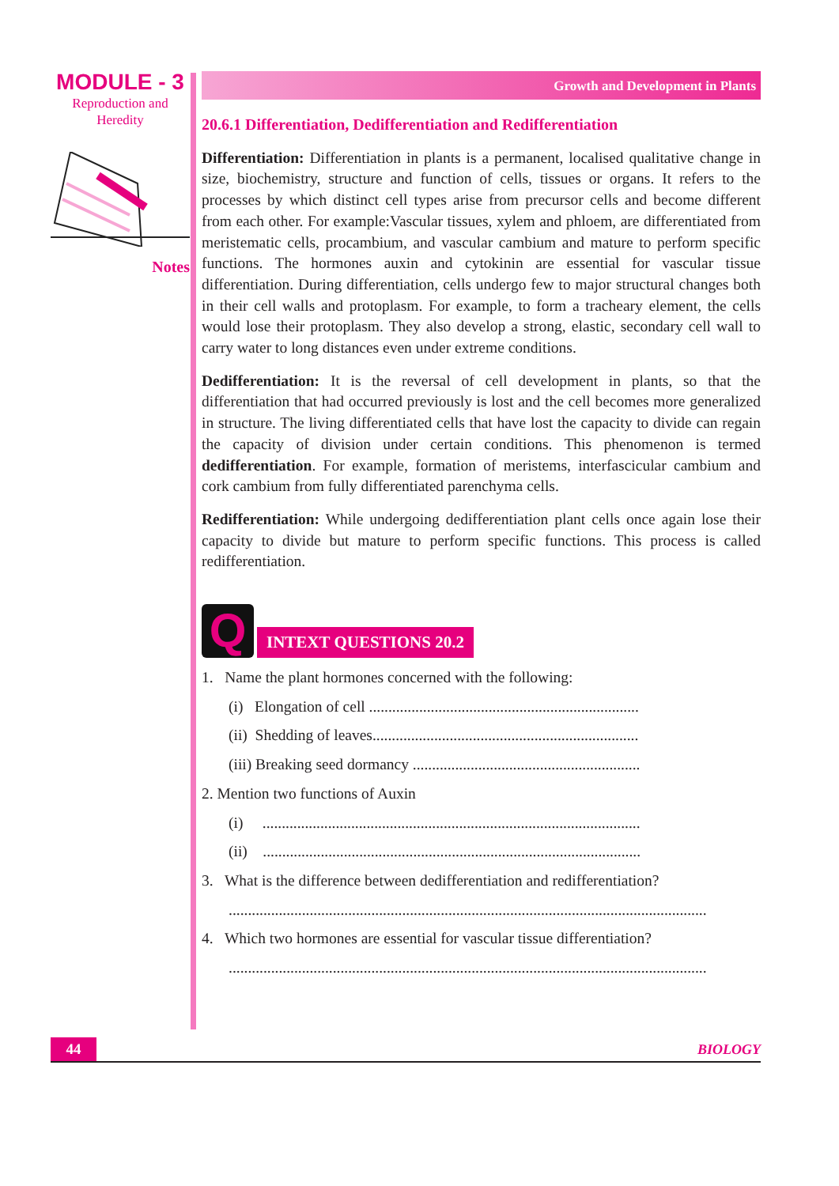MODULE - 3
Reproduction and
Heredity
Notes
Growth and Development in Plants
20.6.1 Differentiation, Dedifferentiation and Redifferentiation
Differentiation: Differentiation in plants is a permanent, localised qualitative change in size, biochemistry, structure and function of cells, tissues or organs. It refers to the processes by which distinct cell types arise from precursor cells and become different from each other. For example:Vascular tissues, xylem and phloem, are differentiated from meristematic cells, procambium, and vascular cambium and mature to perform specific functions. The hormones auxin and cytokinin are essential for vascular tissue differentiation. During differentiation, cells undergo few to major structural changes both in their cell walls and protoplasm. For example, to form a tracheary element, the cells would lose their protoplasm. They also develop a strong, elastic, secondary cell wall to carry water to long distances even under extreme conditions.
Dedifferentiation: It is the reversal of cell development in plants, so that the differentiation that had occurred previously is lost and the cell becomes more generalized in structure. The living differentiated cells that have lost the capacity to divide can regain the capacity of division under certain conditions. This phenomenon is termed dedifferentiation. For example, formation of meristems, interfascicular cambium and cork cambium from fully differentiated parenchyma cells.
Redifferentiation: While undergoing dedifferentiation plant cells once again lose their capacity to divide but mature to perform specific functions. This process is called redifferentiation.
Q
INTEXT QUESTIONS 20.2
1. Name the plant hormones concerned with the following:
(i) Elongation of cell ......................................................................
(ii) Shedding of leaves.....................................................................
(iii) Breaking seed dormancy ...........................................................
2. Mention two functions of Auxin
(i) ..................................................................................................
(ii) ..................................................................................................
3. What is the difference between dedifferentiation and redifferentiation?
............................................................................................................................
4. Which two hormones are essential for vascular tissue differentiation?
............................................................................................................................
44 BIOLOGY